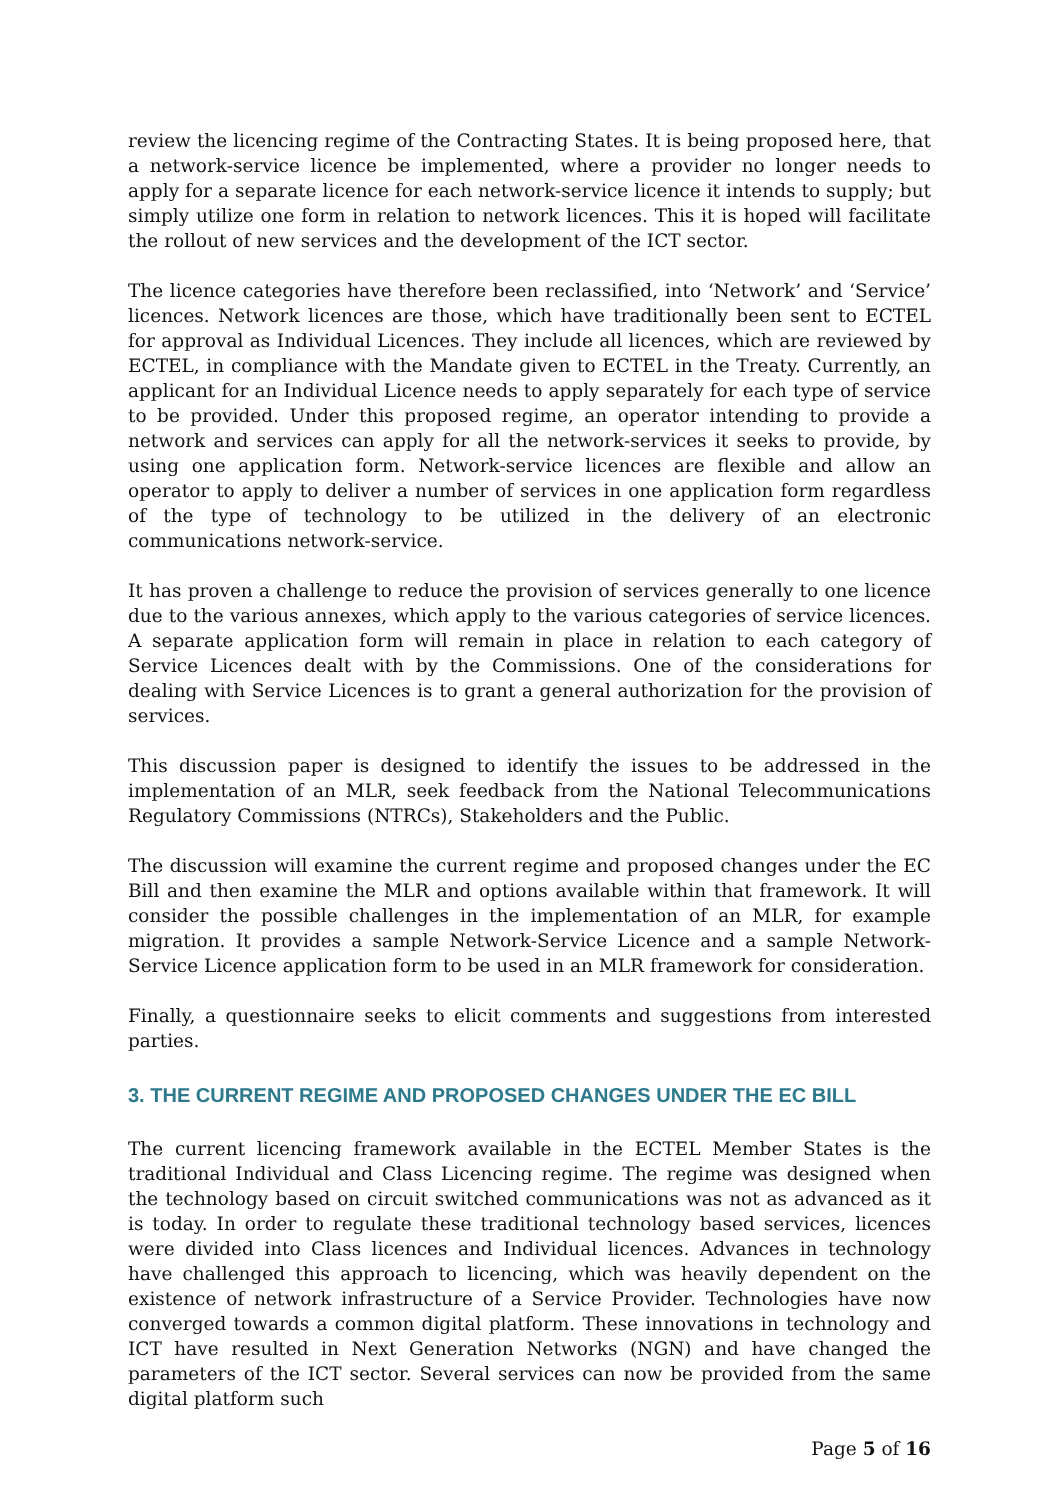review the licencing regime of the Contracting States. It is being proposed here, that a network-service licence be implemented, where a provider no longer needs to apply for a separate licence for each network-service licence it intends to supply; but simply utilize one form in relation to network licences. This it is hoped will facilitate the rollout of new services and the development of the ICT sector.
The licence categories have therefore been reclassified, into ‘Network’ and ‘Service’ licences. Network licences are those, which have traditionally been sent to ECTEL for approval as Individual Licences. They include all licences, which are reviewed by ECTEL, in compliance with the Mandate given to ECTEL in the Treaty. Currently, an applicant for an Individual Licence needs to apply separately for each type of service to be provided. Under this proposed regime, an operator intending to provide a network and services can apply for all the network-services it seeks to provide, by using one application form. Network-service licences are flexible and allow an operator to apply to deliver a number of services in one application form regardless of the type of technology to be utilized in the delivery of an electronic communications network-service.
It has proven a challenge to reduce the provision of services generally to one licence due to the various annexes, which apply to the various categories of service licences. A separate application form will remain in place in relation to each category of Service Licences dealt with by the Commissions. One of the considerations for dealing with Service Licences is to grant a general authorization for the provision of services.
This discussion paper is designed to identify the issues to be addressed in the implementation of an MLR, seek feedback from the National Telecommunications Regulatory Commissions (NTRCs), Stakeholders and the Public.
The discussion will examine the current regime and proposed changes under the EC Bill and then examine the MLR and options available within that framework. It will consider the possible challenges in the implementation of an MLR, for example migration. It provides a sample Network-Service Licence and a sample Network-Service Licence application form to be used in an MLR framework for consideration.
Finally, a questionnaire seeks to elicit comments and suggestions from interested parties.
3. THE CURRENT REGIME AND PROPOSED CHANGES UNDER THE EC BILL
The current licencing framework available in the ECTEL Member States is the traditional Individual and Class Licencing regime. The regime was designed when the technology based on circuit switched communications was not as advanced as it is today. In order to regulate these traditional technology based services, licences were divided into Class licences and Individual licences. Advances in technology have challenged this approach to licencing, which was heavily dependent on the existence of network infrastructure of a Service Provider. Technologies have now converged towards a common digital platform. These innovations in technology and ICT have resulted in Next Generation Networks (NGN) and have changed the parameters of the ICT sector. Several services can now be provided from the same digital platform such
Page 5 of 16